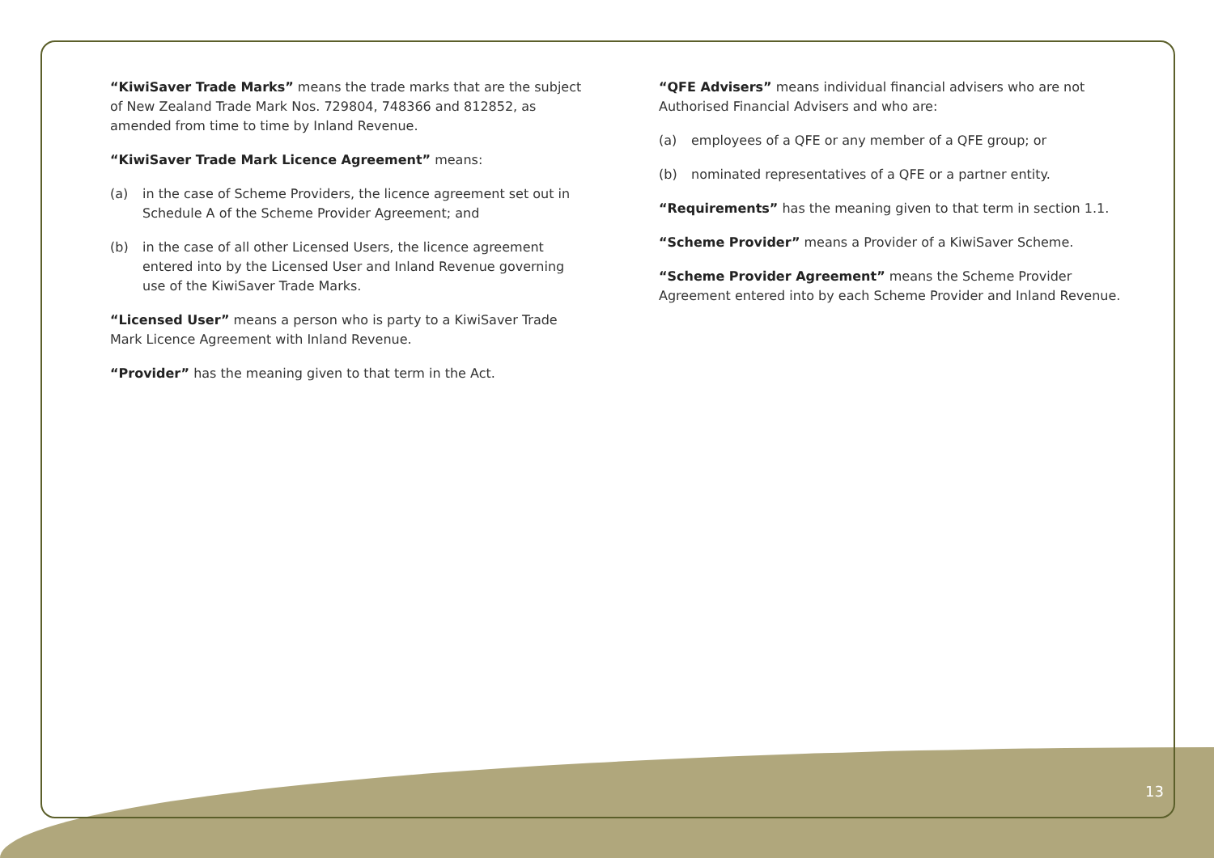“KiwiSaver Trade Marks” means the trade marks that are the subject of New Zealand Trade Mark Nos. 729804, 748366 and 812852, as amended from time to time by Inland Revenue.
“KiwiSaver Trade Mark Licence Agreement” means:
(a) in the case of Scheme Providers, the licence agreement set out in Schedule A of the Scheme Provider Agreement; and
(b) in the case of all other Licensed Users, the licence agreement entered into by the Licensed User and Inland Revenue governing use of the KiwiSaver Trade Marks.
“Licensed User” means a person who is party to a KiwiSaver Trade Mark Licence Agreement with Inland Revenue.
“Provider” has the meaning given to that term in the Act.
“QFE Advisers” means individual financial advisers who are not Authorised Financial Advisers and who are:
(a) employees of a QFE or any member of a QFE group; or
(b) nominated representatives of a QFE or a partner entity.
“Requirements” has the meaning given to that term in section 1.1.
“Scheme Provider” means a Provider of a KiwiSaver Scheme.
“Scheme Provider Agreement” means the Scheme Provider Agreement entered into by each Scheme Provider and Inland Revenue.
13